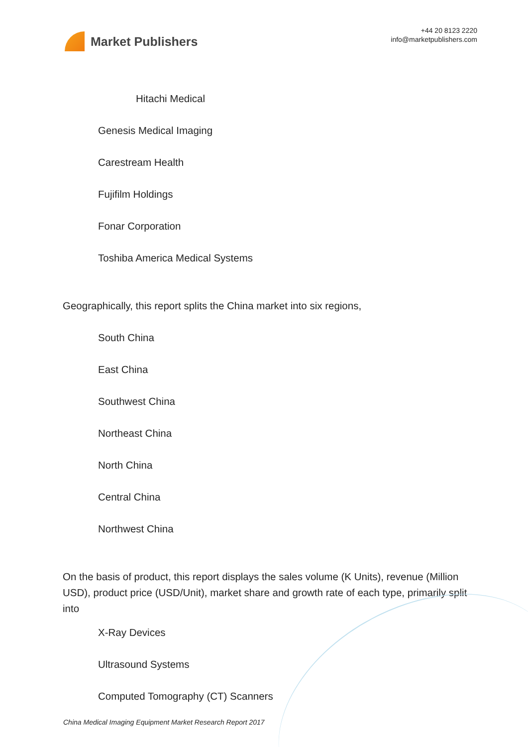Market Publishers
+44 20 8123 2220
info@marketpublishers.com
Hitachi Medical
Genesis Medical Imaging
Carestream Health
Fujifilm Holdings
Fonar Corporation
Toshiba America Medical Systems
Geographically, this report splits the China market into six regions,
South China
East China
Southwest China
Northeast China
North China
Central China
Northwest China
On the basis of product, this report displays the sales volume (K Units), revenue (Million USD), product price (USD/Unit), market share and growth rate of each type, primarily split into
X-Ray Devices
Ultrasound Systems
Computed Tomography (CT) Scanners
China Medical Imaging Equipment Market Research Report 2017